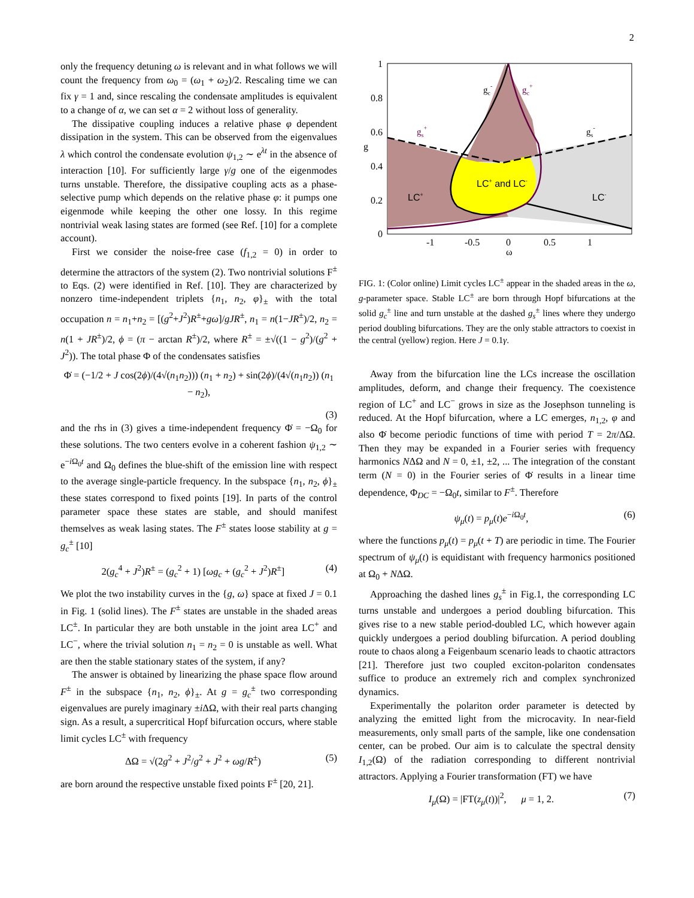2
only the frequency detuning ω is relevant and in what follows we will count the frequency from ω<sub>0</sub> = (ω<sub>1</sub> + ω<sub>2</sub>)/2. Rescaling time we can fix γ = 1 and, since rescaling the condensate amplitudes is equivalent to a change of α, we can set α = 2 without loss of generality.
The dissipative coupling induces a relative phase φ dependent dissipation in the system. This can be observed from the eigenvalues λ which control the condensate evolution ψ<sub>1,2</sub> ∼ e<sup>λt</sup> in the absence of interaction [10]. For sufficiently large γ/g one of the eigenmodes turns unstable. Therefore, the dissipative coupling acts as a phase-selective pump which depends on the relative phase φ: it pumps one eigenmode while keeping the other one lossy. In this regime nontrivial weak lasing states are formed (see Ref. [10] for a complete account).
First we consider the noise-free case (f<sub>1,2</sub> = 0) in order to determine the attractors of the system (2). Two nontrivial solutions F<sup>±</sup> to Eqs. (2) were identified in Ref. [10]. They are characterized by nonzero time-independent triplets {n<sub>1</sub>, n<sub>2</sub>, φ}<sub>±</sub> with the total occupation n = n<sub>1</sub>+n<sub>2</sub> = [(g<sup>2</sup>+J<sup>2</sup>)R<sup>±</sup>+gω]/gJR<sup>±</sup>, n<sub>1</sub> = n(1−JR<sup>±</sup>)/2, n<sub>2</sub> = n(1 + JR<sup>±</sup>)/2, ϕ = (π − arctan R<sup>±</sup>)/2, where R<sup>±</sup> = ±√((1 − g<sup>2</sup>)/(g<sup>2</sup> + J<sup>2</sup>)). The total phase Φ of the condensates satisfies
Φ̇ = (−1/2 + J cos(2ϕ)/(4√(n<sub>1</sub>n<sub>2</sub>))) (n<sub>1</sub> + n<sub>2</sub>) + sin(2ϕ)/(4√(n<sub>1</sub>n<sub>2</sub>)) (n<sub>1</sub> − n<sub>2</sub>),
(3)
and the rhs in (3) gives a time-independent frequency Φ̇ = −Ω<sub>0</sub> for these solutions. The two centers evolve in a coherent fashion ψ<sub>1,2</sub> ∼ e<sup>−i Ω<sub>0</sub>t</sup> and Ω<sub>0</sub> defines the blue-shift of the emission line with respect to the average single-particle frequency. In the subspace {n<sub>1</sub>, n<sub>2</sub>, ϕ}<sub>±</sub> these states correspond to fixed points [19]. In parts of the control parameter space these states are stable, and should manifest themselves as weak lasing states. The F<sup>±</sup> states loose stability at g = g<sub>c</sub><sup>±</sup> [10]
2(g<sub>c</sub><sup>4</sup> + J<sup>2</sup>)R<sup>±</sup> = (g<sub>c</sub><sup>2</sup> + 1) [ωg<sub>c</sub> + (g<sub>c</sub><sup>2</sup> + J<sup>2</sup>)R<sup>±</sup>] (4)
We plot the two instability curves in the {g, ω} space at fixed J = 0.1 in Fig. 1 (solid lines). The F<sup>±</sup> states are unstable in the shaded areas LC<sup>±</sup>. In particular they are both unstable in the joint area LC<sup>+</sup> and LC<sup>−</sup>, where the trivial solution n<sub>1</sub> = n<sub>2</sub> = 0 is unstable as well. What are then the stable stationary states of the system, if any?
The answer is obtained by linearizing the phase space flow around F<sup>±</sup> in the subspace {n<sub>1</sub>, n<sub>2</sub>, ϕ}<sub>±</sub>. At g = g<sub>c</sub><sup>±</sup> two corresponding eigenvalues are purely imaginary ±i ΔΩ, with their real parts changing sign. As a result, a supercritical Hopf bifurcation occurs, where stable limit cycles LC<sup>±</sup> with frequency
ΔΩ = √(2g<sup>2</sup> + J<sup>2</sup>/g<sup>2</sup> + J<sup>2</sup> + ωg/R<sup>±</sup>) (5)
are born around the respective unstable fixed points F<sup>±</sup> [20, 21].
1
0.8
0.6
0.4
0.2
0
g
-1
-0.5
0
0.5
1
ω
gc-
gc+
gs+
gs-
LC+ and LC-
LC+
LC-
FIG. 1: (Color online) Limit cycles LC<sup>±</sup> appear in the shaded areas in the ω, g-parameter space. Stable LC<sup>±</sup> are born through Hopf bifurcations at the solid g<sub>c</sub><sup>±</sup> line and turn unstable at the dashed g<sub>s</sub><sup>±</sup> lines where they undergo period doubling bifurcations. They are the only stable attractors to coexist in the central (yellow) region. Here J = 0.1γ.
Away from the bifurcation line the LCs increase the oscillation amplitudes, deform, and change their frequency. The coexistence region of LC<sup>+</sup> and LC<sup>−</sup> grows in size as the Josephson tunneling is reduced. At the Hopf bifurcation, where a LC emerges, n<sub>1,2</sub>, φ and also Φ̇ become periodic functions of time with period T = 2π/ΔΩ. Then they may be expanded in a Fourier series with frequency harmonics NΔΩ and N = 0, ±1, ±2, ... The integration of the constant term (N = 0) in the Fourier series of Φ̇ results in a linear time dependence, Φ<sub>DC</sub> = −Ω<sub>0</sub>t, similar to F<sup>±</sup>. Therefore
ψ<sub>μ</sub>(t) = p<sub>μ</sub>(t)e<sup>−i Ω<sub>0</sub>t</sup>, (6)
where the functions p<sub>μ</sub>(t) = p<sub>μ</sub>(t + T) are periodic in time. The Fourier spectrum of ψ<sub>μ</sub>(t) is equidistant with frequency harmonics positioned at Ω<sub>0</sub> + NΔΩ.
Approaching the dashed lines g<sub>s</sub><sup>±</sup> in Fig.1, the corresponding LC turns unstable and undergoes a period doubling bifurcation. This gives rise to a new stable period-doubled LC, which however again quickly undergoes a period doubling bifurcation. A period doubling route to chaos along a Feigenbaum scenario leads to chaotic attractors [21]. Therefore just two coupled exciton-polariton condensates suffice to produce an extremely rich and complex synchronized dynamics.
Experimentally the polariton order parameter is detected by analyzing the emitted light from the microcavity. In near-field measurements, only small parts of the sample, like one condensation center, can be probed. Our aim is to calculate the spectral density I<sub>1,2</sub>(Ω) of the radiation corresponding to different nontrivial attractors. Applying a Fourier transformation (FT) we have
I<sub>μ</sub>(Ω) = |FT(z<sub>μ</sub>(t))|<sup>2</sup>, μ = 1, 2. (7)